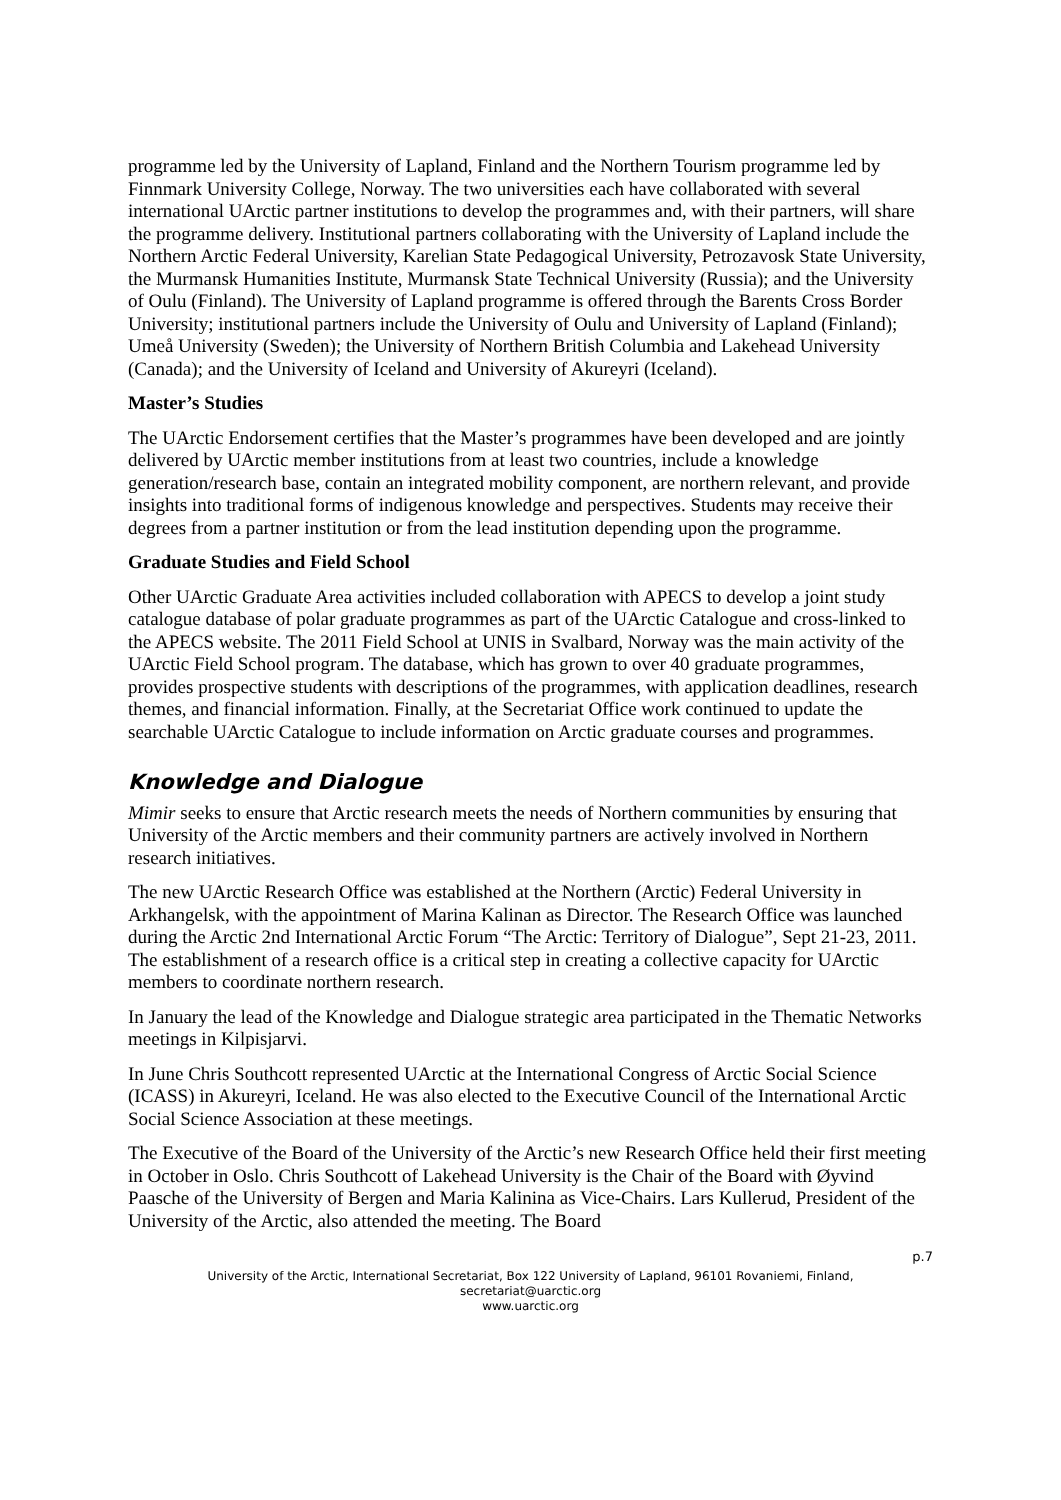programme led by the University of Lapland, Finland and the Northern Tourism programme led by Finnmark University College, Norway. The two universities each have collaborated with several international UArctic partner institutions to develop the programmes and, with their partners, will share the programme delivery. Institutional partners collaborating with the University of Lapland include the Northern Arctic Federal University, Karelian State Pedagogical University, Petrozavosk State University, the Murmansk Humanities Institute, Murmansk State Technical University (Russia); and the University of Oulu (Finland). The University of Lapland programme is offered through the Barents Cross Border University; institutional partners include the University of Oulu and University of Lapland (Finland); Umeå University (Sweden); the University of Northern British Columbia and Lakehead University (Canada); and the University of Iceland and University of Akureyri (Iceland).
Master’s Studies
The UArctic Endorsement certifies that the Master’s programmes have been developed and are jointly delivered by UArctic member institutions from at least two countries, include a knowledge generation/research base, contain an integrated mobility component, are northern relevant, and provide insights into traditional forms of indigenous knowledge and perspectives. Students may receive their degrees from a partner institution or from the lead institution depending upon the programme.
Graduate Studies and Field School
Other UArctic Graduate Area activities included collaboration with APECS to develop a joint study catalogue database of polar graduate programmes as part of the UArctic Catalogue and cross-linked to the APECS website. The 2011 Field School at UNIS in Svalbard, Norway was the main activity of the UArctic Field School program. The database, which has grown to over 40 graduate programmes, provides prospective students with descriptions of the programmes, with application deadlines, research themes, and financial information. Finally, at the Secretariat Office work continued to update the searchable UArctic Catalogue to include information on Arctic graduate courses and programmes.
Knowledge and Dialogue
Mimir seeks to ensure that Arctic research meets the needs of Northern communities by ensuring that University of the Arctic members and their community partners are actively involved in Northern research initiatives.
The new UArctic Research Office was established at the Northern (Arctic) Federal University in Arkhangelsk, with the appointment of Marina Kalinan as Director. The Research Office was launched during the Arctic 2nd International Arctic Forum “The Arctic: Territory of Dialogue”, Sept 21-23, 2011. The establishment of a research office is a critical step in creating a collective capacity for UArctic members to coordinate northern research.
In January the lead of the Knowledge and Dialogue strategic area participated in the Thematic Networks meetings in Kilpisjarvi.
In June Chris Southcott represented UArctic at the International Congress of Arctic Social Science (ICASS) in Akureyri, Iceland. He was also elected to the Executive Council of the International Arctic Social Science Association at these meetings.
The Executive of the Board of the University of the Arctic’s new Research Office held their first meeting in October in Oslo. Chris Southcott of Lakehead University is the Chair of the Board with Øyvind Paasche of the University of Bergen and Maria Kalinina as Vice-Chairs. Lars Kullerud, President of the University of the Arctic, also attended the meeting. The Board
p.7
University of the Arctic, International Secretariat, Box 122 University of Lapland, 96101 Rovaniemi, Finland,
secretariat@uarctic.org
www.uarctic.org